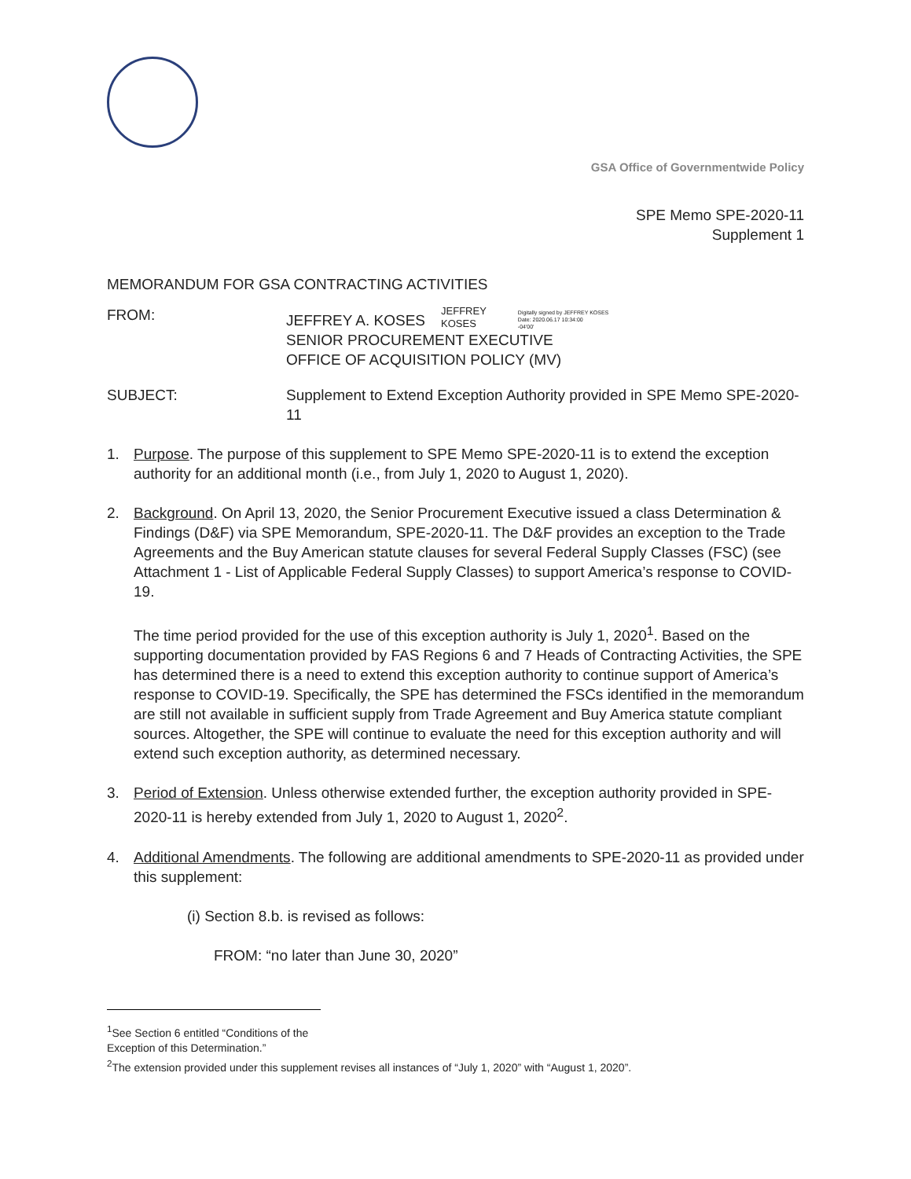GSA Office of Governmentwide Policy
SPE Memo SPE-2020-11
Supplement 1
MEMORANDUM FOR GSA CONTRACTING ACTIVITIES
FROM: JEFFREY A. KOSES JEFFREY
KOSES Digitally signed by JEFFREY KOSES
Date: 2020.06.17 10:34:00
-04'00'
SENIOR PROCUREMENT EXECUTIVE
OFFICE OF ACQUISITION POLICY (MV)
SUBJECT: Supplement to Extend Exception Authority provided in SPE Memo SPE-2020-11
1. Purpose. The purpose of this supplement to SPE Memo SPE-2020-11 is to extend the exception authority for an additional month (i.e., from July 1, 2020 to August 1, 2020).
2. Background. On April 13, 2020, the Senior Procurement Executive issued a class Determination & Findings (D&F) via SPE Memorandum, SPE-2020-11. The D&F provides an exception to the Trade Agreements and the Buy American statute clauses for several Federal Supply Classes (FSC) (see Attachment 1 - List of Applicable Federal Supply Classes) to support America’s response to COVID-19.
The time period provided for the use of this exception authority is July 1, 2020<sup>1</sup>. Based on the supporting documentation provided by FAS Regions 6 and 7 Heads of Contracting Activities, the SPE has determined there is a need to extend this exception authority to continue support of America’s response to COVID-19. Specifically, the SPE has determined the FSCs identified in the memorandum are still not available in sufficient supply from Trade Agreement and Buy America statute compliant sources. Altogether, the SPE will continue to evaluate the need for this exception authority and will extend such exception authority, as determined necessary.
3. Period of Extension. Unless otherwise extended further, the exception authority provided in SPE-2020-11 is hereby extended from July 1, 2020 to August 1, 2020<sup>2</sup>.
4. Additional Amendments. The following are additional amendments to SPE-2020-11 as provided under this supplement:
(i) Section 8.b. is revised as follows:
FROM: “no later than June 30, 2020”
<sup>1</sup> See Section 6 entitled “Conditions of the Exception of this Determination.”
<sup>2</sup> The extension provided under this supplement revises all instances of “July 1, 2020” with “August 1, 2020”.